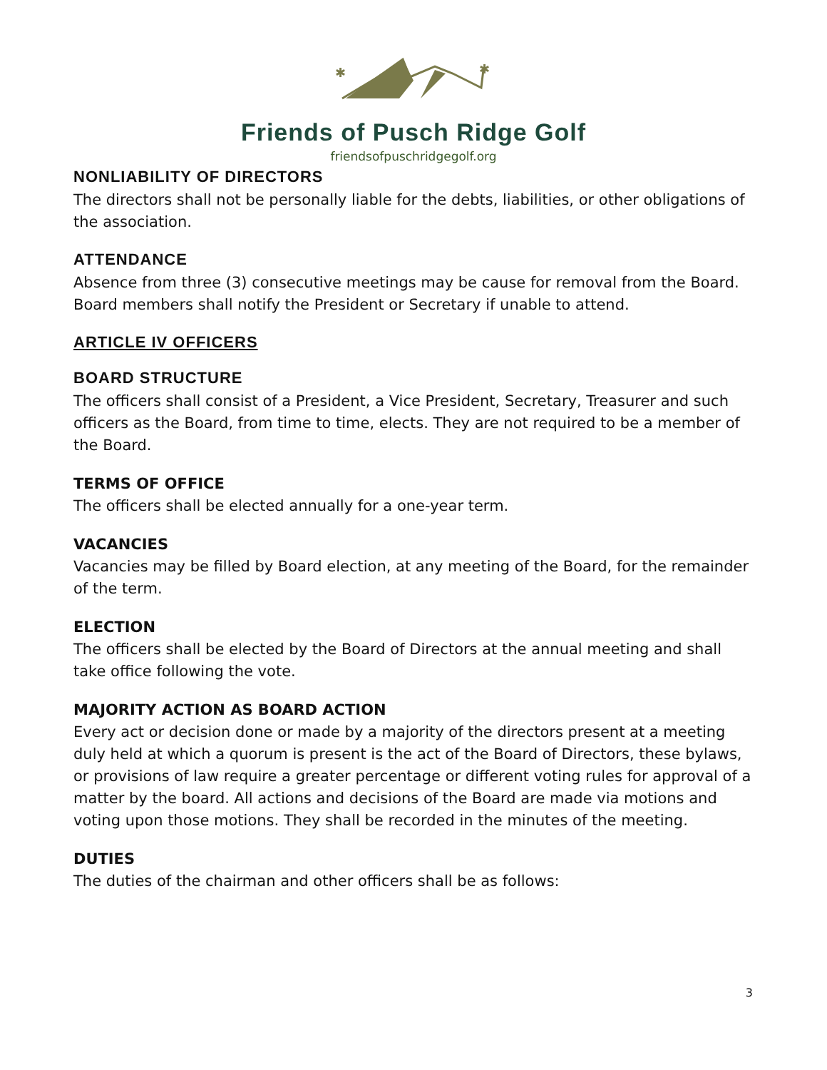✱
✱
Friends of Pusch Ridge Golf
friendsofpuschridgegolf.org
NONLIABILITY OF DIRECTORS
The directors shall not be personally liable for the debts, liabilities, or other obligations of the association.
ATTENDANCE
Absence from three (3) consecutive meetings may be cause for removal from the Board. Board members shall notify the President or Secretary if unable to attend.
ARTICLE IV OFFICERS
BOARD STRUCTURE
The officers shall consist of a President, a Vice President, Secretary, Treasurer and such officers as the Board, from time to time, elects. They are not required to be a member of the Board.
TERMS OF OFFICE
The officers shall be elected annually for a one-year term.
VACANCIES
Vacancies may be filled by Board election, at any meeting of the Board, for the remainder of the term.
ELECTION
The officers shall be elected by the Board of Directors at the annual meeting and shall take office following the vote.
MAJORITY ACTION AS BOARD ACTION
Every act or decision done or made by a majority of the directors present at a meeting duly held at which a quorum is present is the act of the Board of Directors, these bylaws, or provisions of law require a greater percentage or different voting rules for approval of a matter by the board. All actions and decisions of the Board are made via motions and voting upon those motions. They shall be recorded in the minutes of the meeting.
DUTIES
The duties of the chairman and other officers shall be as follows:
3